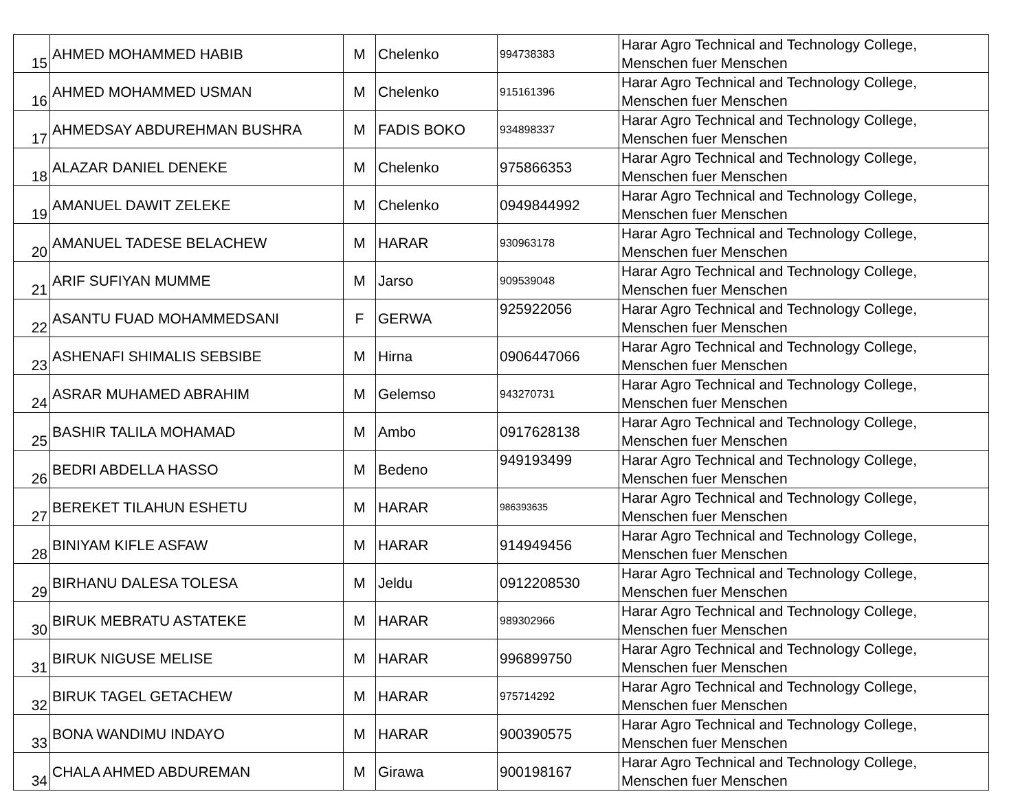| 15 | AHMED MOHAMMED HABIB | M | Chelenko | 994738383 | Harar Agro Technical and Technology College, Menschen fuer Menschen |
| 16 | AHMED MOHAMMED USMAN | M | Chelenko | 915161396 | Harar Agro Technical and Technology College, Menschen fuer Menschen |
| 17 | AHMEDSAY ABDUREHMAN BUSHRA | M | FADIS BOKO | 934898337 | Harar Agro Technical and Technology College, Menschen fuer Menschen |
| 18 | ALAZAR DANIEL DENEKE | M | Chelenko | 975866353 | Harar Agro Technical and Technology College, Menschen fuer Menschen |
| 19 | AMANUEL DAWIT ZELEKE | M | Chelenko | 0949844992 | Harar Agro Technical and Technology College, Menschen fuer Menschen |
| 20 | AMANUEL TADESE BELACHEW | M | HARAR | 930963178 | Harar Agro Technical and Technology College, Menschen fuer Menschen |
| 21 | ARIF SUFIYAN MUMME | M | Jarso | 909539048 | Harar Agro Technical and Technology College, Menschen fuer Menschen |
| 22 | ASANTU FUAD MOHAMMEDSANI | F | GERWA | 925922056 | Harar Agro Technical and Technology College, Menschen fuer Menschen |
| 23 | ASHENAFI SHIMALIS SEBSIBE | M | Hirna | 0906447066 | Harar Agro Technical and Technology College, Menschen fuer Menschen |
| 24 | ASRAR MUHAMED ABRAHIM | M | Gelemso | 943270731 | Harar Agro Technical and Technology College, Menschen fuer Menschen |
| 25 | BASHIR TALILA MOHAMAD | M | Ambo | 0917628138 | Harar Agro Technical and Technology College, Menschen fuer Menschen |
| 26 | BEDRI ABDELLA HASSO | M | Bedeno | 949193499 | Harar Agro Technical and Technology College, Menschen fuer Menschen |
| 27 | BEREKET TILAHUN ESHETU | M | HARAR | 986393635 | Harar Agro Technical and Technology College, Menschen fuer Menschen |
| 28 | BINIYAM KIFLE ASFAW | M | HARAR | 914949456 | Harar Agro Technical and Technology College, Menschen fuer Menschen |
| 29 | BIRHANU DALESA TOLESA | M | Jeldu | 0912208530 | Harar Agro Technical and Technology College, Menschen fuer Menschen |
| 30 | BIRUK MEBRATU ASTATEKE | M | HARAR | 989302966 | Harar Agro Technical and Technology College, Menschen fuer Menschen |
| 31 | BIRUK NIGUSE MELISE | M | HARAR | 996899750 | Harar Agro Technical and Technology College, Menschen fuer Menschen |
| 32 | BIRUK TAGEL GETACHEW | M | HARAR | 975714292 | Harar Agro Technical and Technology College, Menschen fuer Menschen |
| 33 | BONA WANDIMU INDAYO | M | HARAR | 900390575 | Harar Agro Technical and Technology College, Menschen fuer Menschen |
| 34 | CHALA AHMED ABDUREMAN | M | Girawa | 900198167 | Harar Agro Technical and Technology College, Menschen fuer Menschen |